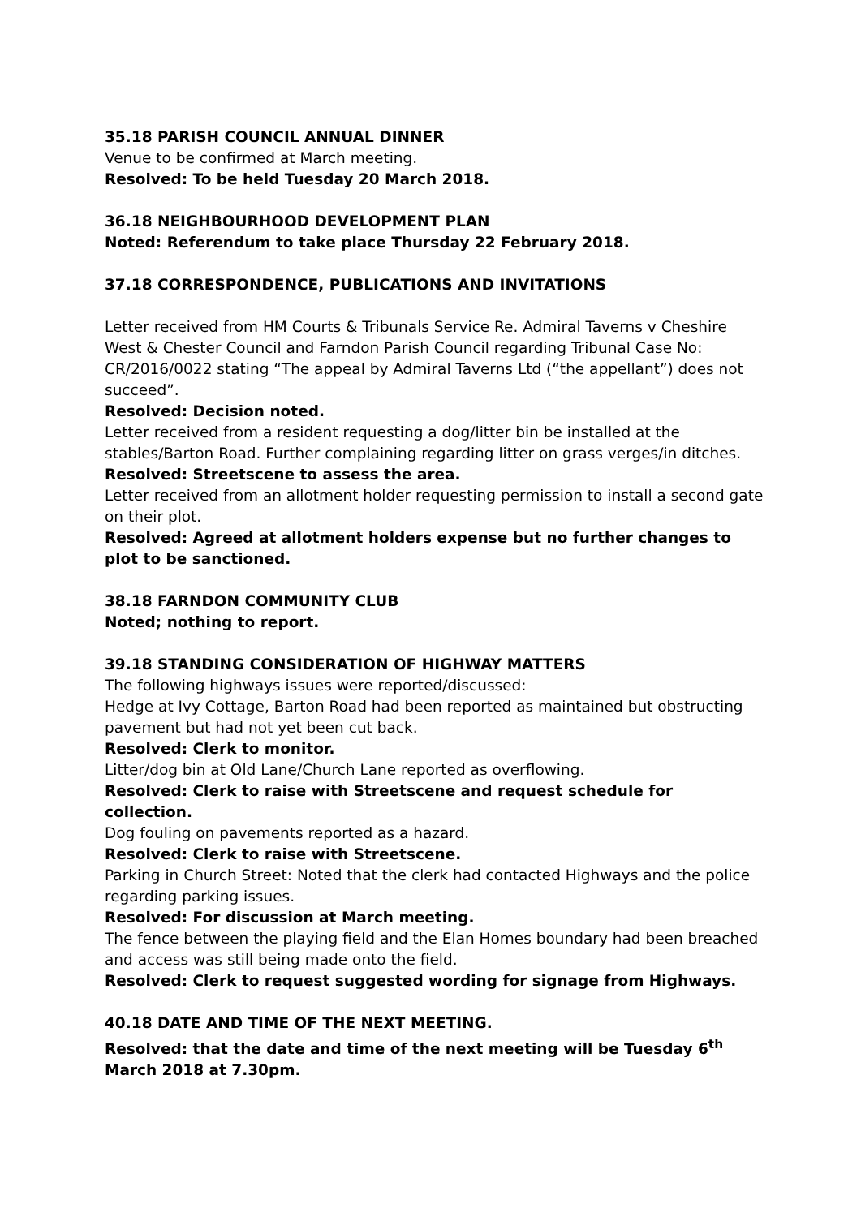35.18 PARISH COUNCIL ANNUAL DINNER
Venue to be confirmed at March meeting.
Resolved: To be held Tuesday 20 March 2018.
36.18 NEIGHBOURHOOD DEVELOPMENT PLAN
Noted: Referendum to take place Thursday 22 February 2018.
37.18 CORRESPONDENCE, PUBLICATIONS AND INVITATIONS
Letter received from HM Courts & Tribunals Service Re. Admiral Taverns v Cheshire West & Chester Council and Farndon Parish Council regarding Tribunal Case No: CR/2016/0022 stating “The appeal by Admiral Taverns Ltd (“the appellant”) does not succeed”.
Resolved: Decision noted.
Letter received from a resident requesting a dog/litter bin be installed at the stables/Barton Road. Further complaining regarding litter on grass verges/in ditches.
Resolved: Streetscene to assess the area.
Letter received from an allotment holder requesting permission to install a second gate on their plot.
Resolved: Agreed at allotment holders expense but no further changes to plot to be sanctioned.
38.18 FARNDON COMMUNITY CLUB
Noted; nothing to report.
39.18 STANDING CONSIDERATION OF HIGHWAY MATTERS
The following highways issues were reported/discussed:
Hedge at Ivy Cottage, Barton Road had been reported as maintained but obstructing pavement but had not yet been cut back.
Resolved: Clerk to monitor.
Litter/dog bin at Old Lane/Church Lane reported as overflowing.
Resolved: Clerk to raise with Streetscene and request schedule for collection.
Dog fouling on pavements reported as a hazard.
Resolved: Clerk to raise with Streetscene.
Parking in Church Street: Noted that the clerk had contacted Highways and the police regarding parking issues.
Resolved: For discussion at March meeting.
The fence between the playing field and the Elan Homes boundary had been breached and access was still being made onto the field.
Resolved: Clerk to request suggested wording for signage from Highways.
40.18 DATE AND TIME OF THE NEXT MEETING.
Resolved: that the date and time of the next meeting will be Tuesday 6<sup>th</sup> March 2018 at 7.30pm.